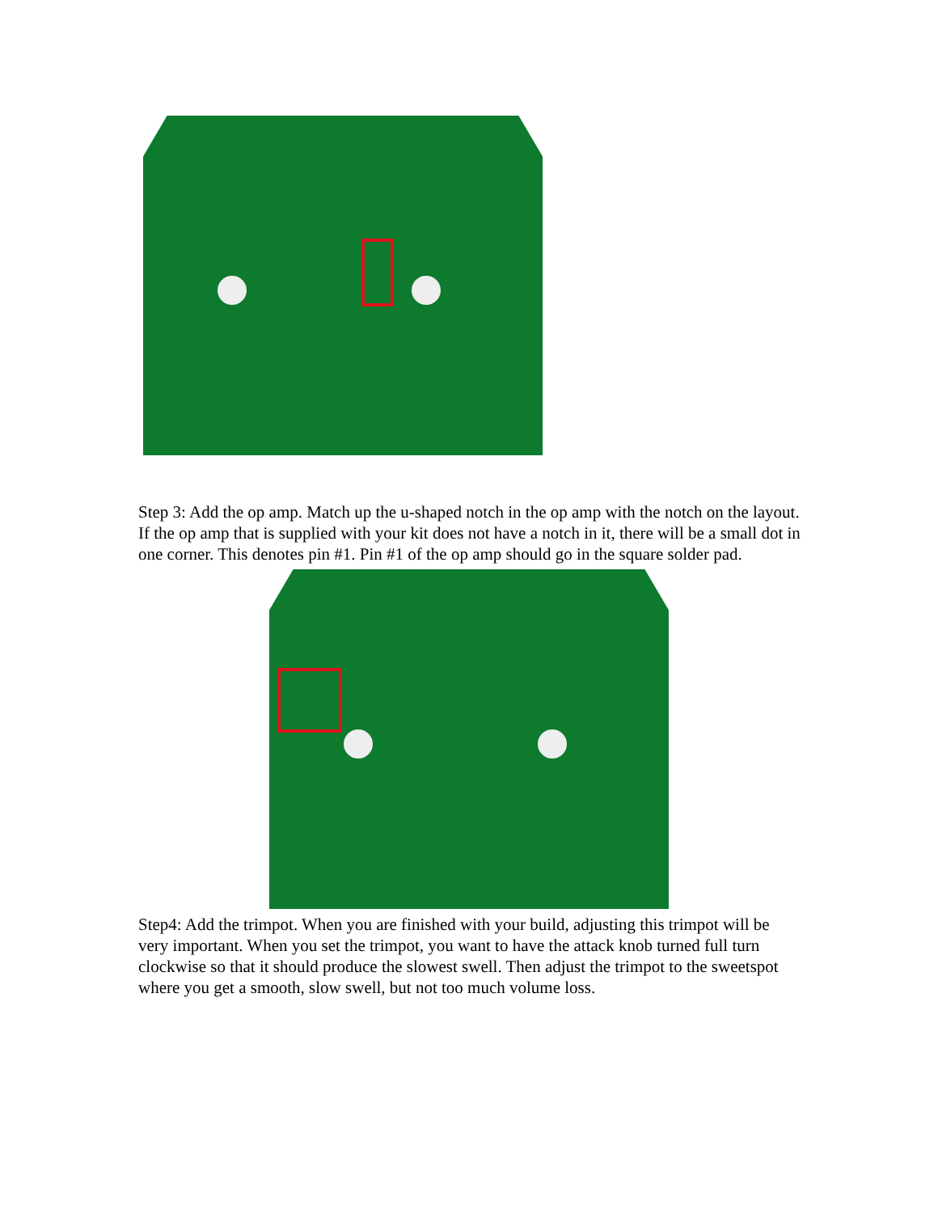Step 3: Add the op amp. Match up the u-shaped notch in the op amp with the notch on the layout. If the op amp that is supplied with your kit does not have a notch in it, there will be a small dot in one corner. This denotes pin #1. Pin #1 of the op amp should go in the square solder pad.
Step4: Add the trimpot. When you are finished with your build, adjusting this trimpot will be very important. When you set the trimpot, you want to have the attack knob turned full turn clockwise so that it should produce the slowest swell. Then adjust the trimpot to the sweetspot where you get a smooth, slow swell, but not too much volume loss.